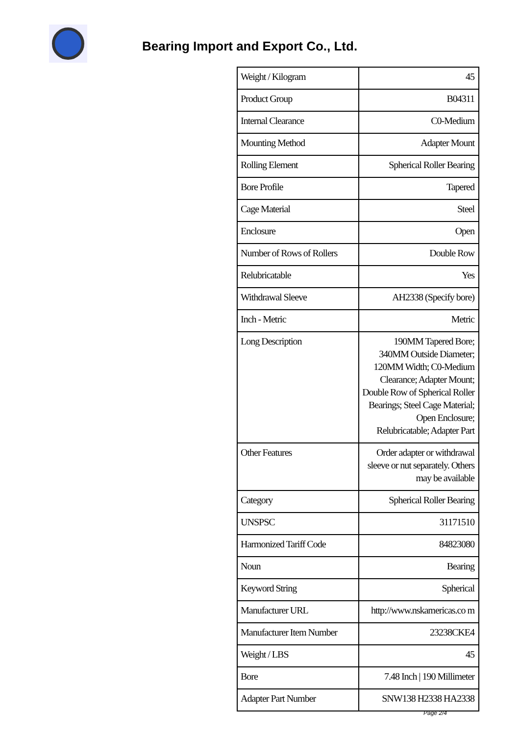Bearing Import and Export Co., Ltd.
| Weight / Kilogram | 45 |
| Product Group | B04311 |
| Internal Clearance | C0-Medium |
| Mounting Method | Adapter Mount |
| Rolling Element | Spherical Roller Bearing |
| Bore Profile | Tapered |
| Cage Material | Steel |
| Enclosure | Open |
| Number of Rows of Rollers | Double Row |
| Relubricatable | Yes |
| Withdrawal Sleeve | AH2338 (Specify bore) |
| Inch - Metric | Metric |
| Long Description | 190MM Tapered Bore; 340MM Outside Diameter; 120MM Width; C0-Medium Clearance; Adapter Mount; Double Row of Spherical Roller Bearings; Steel Cage Material; Open Enclosure; Relubricatable; Adapter Part |
| Other Features | Order adapter or withdrawal sleeve or nut separately. Others may be available |
| Category | Spherical Roller Bearing |
| UNSPSC | 31171510 |
| Harmonized Tariff Code | 84823080 |
| Noun | Bearing |
| Keyword String | Spherical |
| Manufacturer URL | http://www.nskamericas.co m |
| Manufacturer Item Number | 23238CKE4 |
| Weight / LBS | 45 |
| Bore | 7.48 Inch / 190 Millimeter |
| Adapter Part Number | SNW138 H2338 HA2338 |
Page 2/4